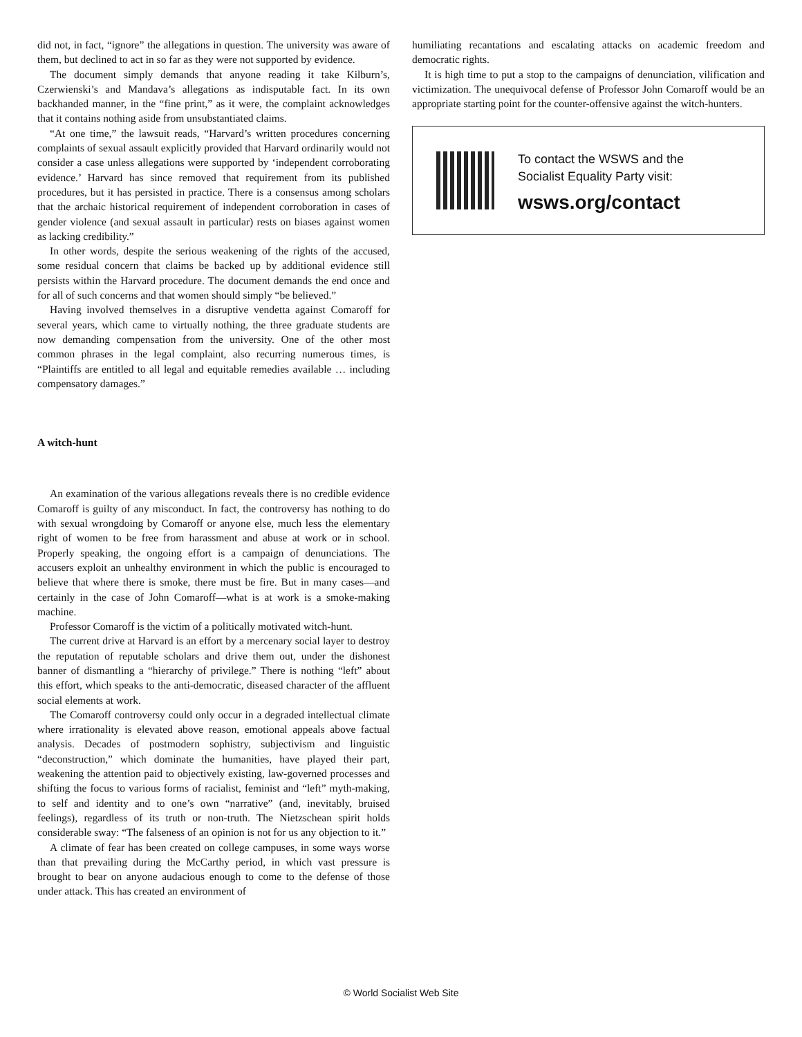did not, in fact, “ignore” the allegations in question. The university was aware of them, but declined to act in so far as they were not supported by evidence.
The document simply demands that anyone reading it take Kilburn’s, Czerwienski’s and Mandava’s allegations as indisputable fact. In its own backhanded manner, in the “fine print,” as it were, the complaint acknowledges that it contains nothing aside from unsubstantiated claims.
“At one time,” the lawsuit reads, “Harvard’s written procedures concerning complaints of sexual assault explicitly provided that Harvard ordinarily would not consider a case unless allegations were supported by ‘independent corroborating evidence.’ Harvard has since removed that requirement from its published procedures, but it has persisted in practice. There is a consensus among scholars that the archaic historical requirement of independent corroboration in cases of gender violence (and sexual assault in particular) rests on biases against women as lacking credibility.”
In other words, despite the serious weakening of the rights of the accused, some residual concern that claims be backed up by additional evidence still persists within the Harvard procedure. The document demands the end once and for all of such concerns and that women should simply “be believed.”
Having involved themselves in a disruptive vendetta against Comaroff for several years, which came to virtually nothing, the three graduate students are now demanding compensation from the university. One of the other most common phrases in the legal complaint, also recurring numerous times, is “Plaintiffs are entitled to all legal and equitable remedies available … including compensatory damages.”
A witch-hunt
An examination of the various allegations reveals there is no credible evidence Comaroff is guilty of any misconduct. In fact, the controversy has nothing to do with sexual wrongdoing by Comaroff or anyone else, much less the elementary right of women to be free from harassment and abuse at work or in school. Properly speaking, the ongoing effort is a campaign of denunciations. The accusers exploit an unhealthy environment in which the public is encouraged to believe that where there is smoke, there must be fire. But in many cases—and certainly in the case of John Comaroff—what is at work is a smoke-making machine.
Professor Comaroff is the victim of a politically motivated witch-hunt.
The current drive at Harvard is an effort by a mercenary social layer to destroy the reputation of reputable scholars and drive them out, under the dishonest banner of dismantling a “hierarchy of privilege.” There is nothing “left” about this effort, which speaks to the anti-democratic, diseased character of the affluent social elements at work.
The Comaroff controversy could only occur in a degraded intellectual climate where irrationality is elevated above reason, emotional appeals above factual analysis. Decades of postmodern sophistry, subjectivism and linguistic “deconstruction,” which dominate the humanities, have played their part, weakening the attention paid to objectively existing, law-governed processes and shifting the focus to various forms of racialist, feminist and “left” myth-making, to self and identity and to one’s own “narrative” (and, inevitably, bruised feelings), regardless of its truth or non-truth. The Nietzschean spirit holds considerable sway: “The falseness of an opinion is not for us any objection to it.”
A climate of fear has been created on college campuses, in some ways worse than that prevailing during the McCarthy period, in which vast pressure is brought to bear on anyone audacious enough to come to the defense of those under attack. This has created an environment of
humiliating recantations and escalating attacks on academic freedom and democratic rights.
It is high time to put a stop to the campaigns of denunciation, vilification and victimization. The unequivocal defense of Professor John Comaroff would be an appropriate starting point for the counter-offensive against the witch-hunters.
To contact the WSWS and the
Socialist Equality Party visit:
wsws.org/contact
© World Socialist Web Site